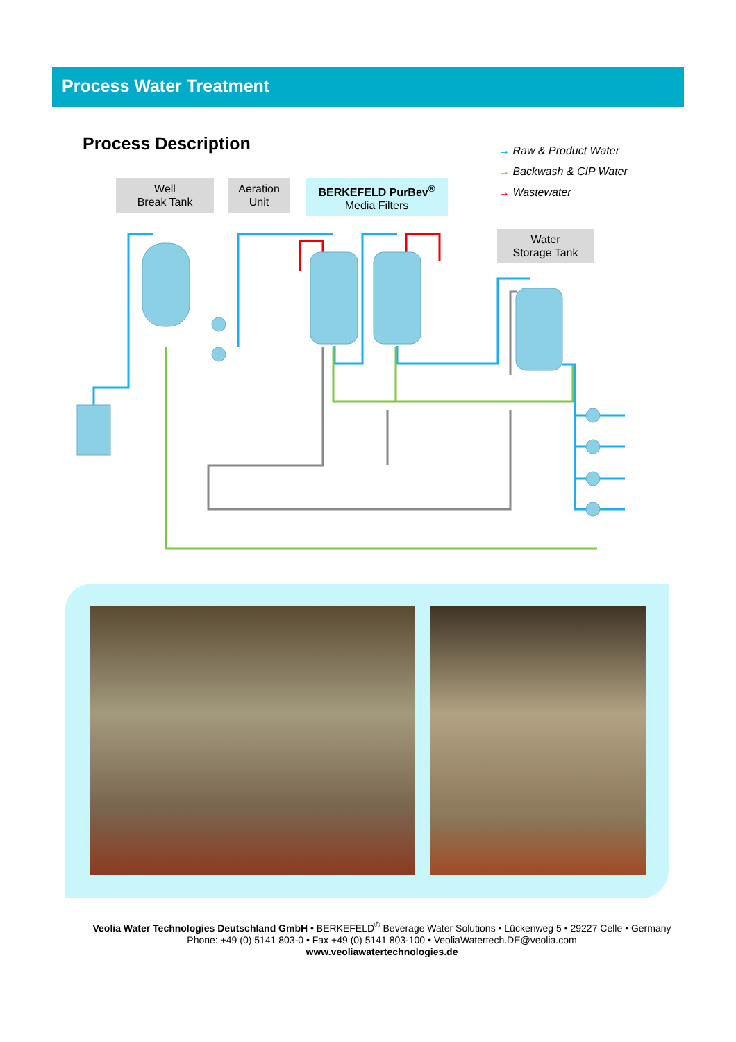Process Water Treatment
Process Description
→ Raw & Product Water
→ Backwash & CIP Water
→ Wastewater
Well
Break Tank
Aeration
Unit
BERKEFELD PurBev<sup>®</sup>
Media Filters
Water
Storage Tank
Veolia Water Technologies Deutschland GmbH • BERKEFELD<sup>®</sup> Beverage Water Solutions • Lückenweg 5 • 29227 Celle • Germany
Phone: +49 (0) 5141 803-0 • Fax +49 (0) 5141 803-100 • VeoliaWatertech.DE@veolia.com
www.veoliawatertechnologies.de